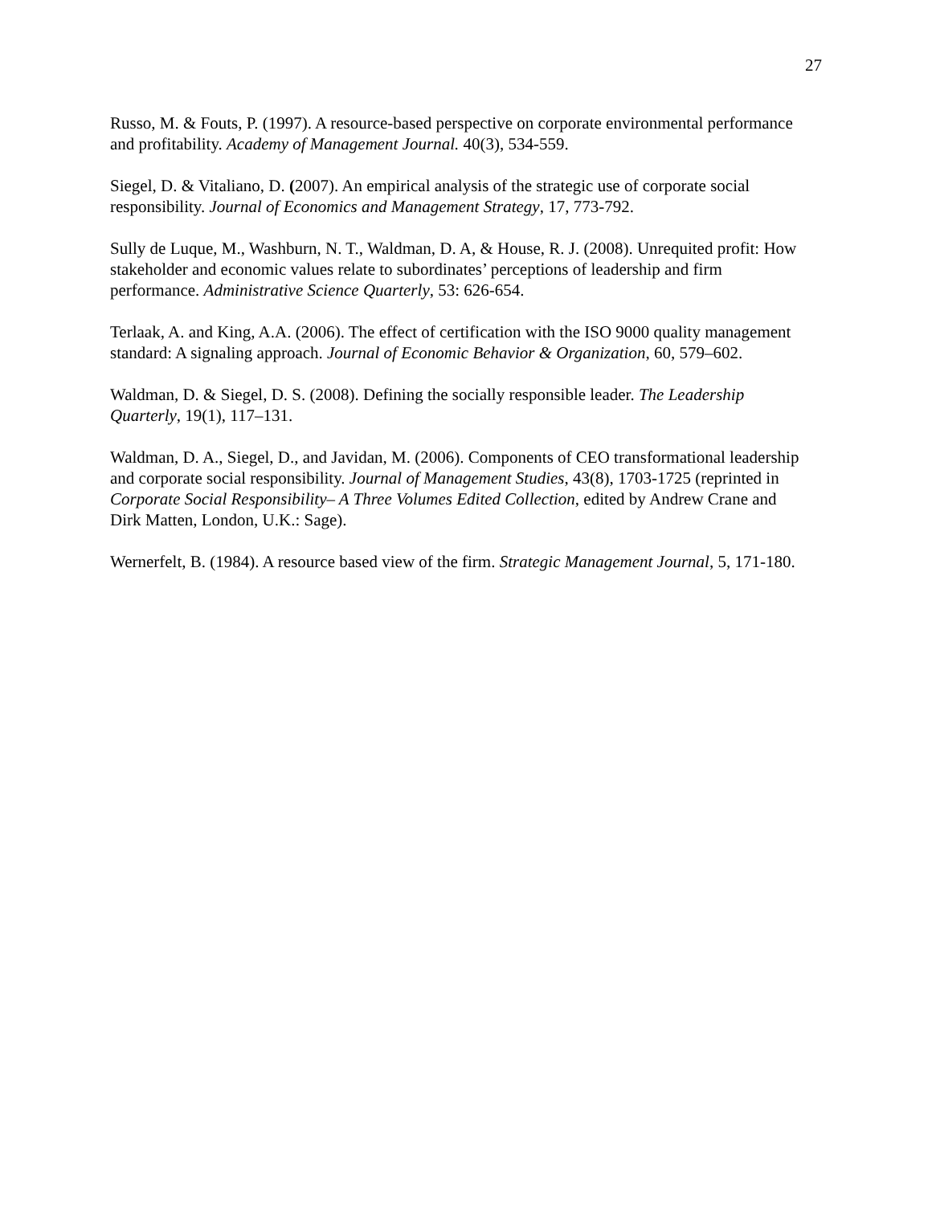27
Russo, M. & Fouts, P. (1997). A resource-based perspective on corporate environmental performance and profitability. Academy of Management Journal. 40(3), 534-559.
Siegel, D. & Vitaliano, D. (2007). An empirical analysis of the strategic use of corporate social responsibility. Journal of Economics and Management Strategy, 17, 773-792.
Sully de Luque, M., Washburn, N. T., Waldman, D. A, & House, R. J. (2008). Unrequited profit: How stakeholder and economic values relate to subordinates’ perceptions of leadership and firm performance. Administrative Science Quarterly, 53: 626-654.
Terlaak, A. and King, A.A. (2006). The effect of certification with the ISO 9000 quality management standard: A signaling approach. Journal of Economic Behavior & Organization, 60, 579–602.
Waldman, D. & Siegel, D. S. (2008). Defining the socially responsible leader. The Leadership Quarterly, 19(1), 117–131.
Waldman, D. A., Siegel, D., and Javidan, M. (2006). Components of CEO transformational leadership and corporate social responsibility. Journal of Management Studies, 43(8), 1703-1725 (reprinted in Corporate Social Responsibility– A Three Volumes Edited Collection, edited by Andrew Crane and Dirk Matten, London, U.K.: Sage).
Wernerfelt, B. (1984). A resource based view of the firm. Strategic Management Journal, 5, 171-180.